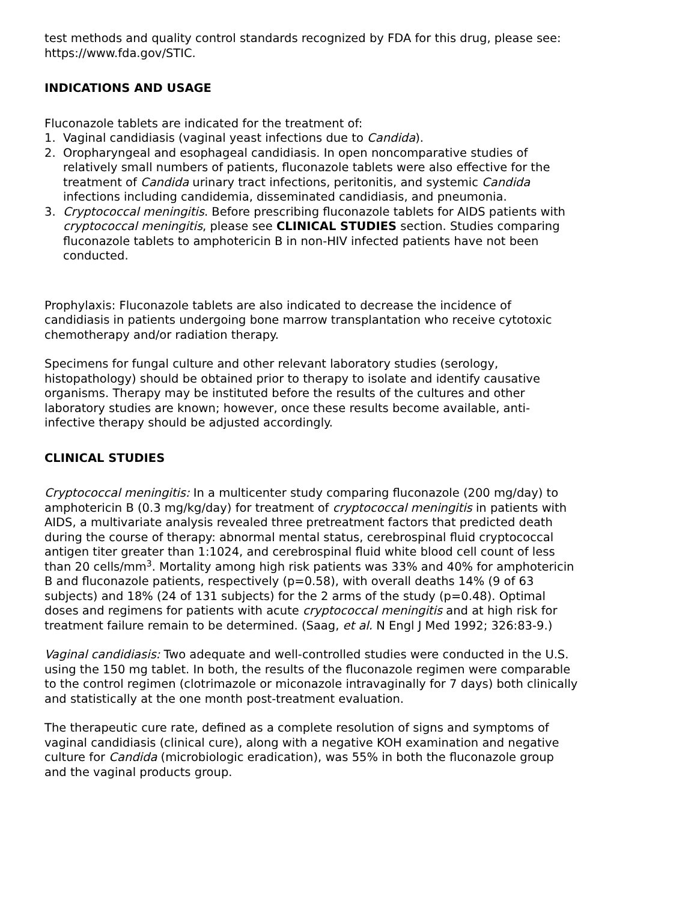test methods and quality control standards recognized by FDA for this drug, please see: https://www.fda.gov/STIC.
INDICATIONS AND USAGE
Fluconazole tablets are indicated for the treatment of:
1. Vaginal candidiasis (vaginal yeast infections due to Candida).
2. Oropharyngeal and esophageal candidiasis. In open noncomparative studies of relatively small numbers of patients, fluconazole tablets were also effective for the treatment of Candida urinary tract infections, peritonitis, and systemic Candida infections including candidemia, disseminated candidiasis, and pneumonia.
3. Cryptococcal meningitis. Before prescribing fluconazole tablets for AIDS patients with cryptococcal meningitis, please see CLINICAL STUDIES section. Studies comparing fluconazole tablets to amphotericin B in non-HIV infected patients have not been conducted.
Prophylaxis: Fluconazole tablets are also indicated to decrease the incidence of candidiasis in patients undergoing bone marrow transplantation who receive cytotoxic chemotherapy and/or radiation therapy.
Specimens for fungal culture and other relevant laboratory studies (serology, histopathology) should be obtained prior to therapy to isolate and identify causative organisms. Therapy may be instituted before the results of the cultures and other laboratory studies are known; however, once these results become available, anti-infective therapy should be adjusted accordingly.
CLINICAL STUDIES
Cryptococcal meningitis: In a multicenter study comparing fluconazole (200 mg/day) to amphotericin B (0.3 mg/kg/day) for treatment of cryptococcal meningitis in patients with AIDS, a multivariate analysis revealed three pretreatment factors that predicted death during the course of therapy: abnormal mental status, cerebrospinal fluid cryptococcal antigen titer greater than 1:1024, and cerebrospinal fluid white blood cell count of less than 20 cells/mm<sup>3</sup>. Mortality among high risk patients was 33% and 40% for amphotericin B and fluconazole patients, respectively (p=0.58), with overall deaths 14% (9 of 63 subjects) and 18% (24 of 131 subjects) for the 2 arms of the study (p=0.48). Optimal doses and regimens for patients with acute cryptococcal meningitis and at high risk for treatment failure remain to be determined. (Saag, et al. N Engl J Med 1992; 326:83-9.)
Vaginal candidiasis: Two adequate and well-controlled studies were conducted in the U.S. using the 150 mg tablet. In both, the results of the fluconazole regimen were comparable to the control regimen (clotrimazole or miconazole intravaginally for 7 days) both clinically and statistically at the one month post-treatment evaluation.
The therapeutic cure rate, defined as a complete resolution of signs and symptoms of vaginal candidiasis (clinical cure), along with a negative KOH examination and negative culture for Candida (microbiologic eradication), was 55% in both the fluconazole group and the vaginal products group.